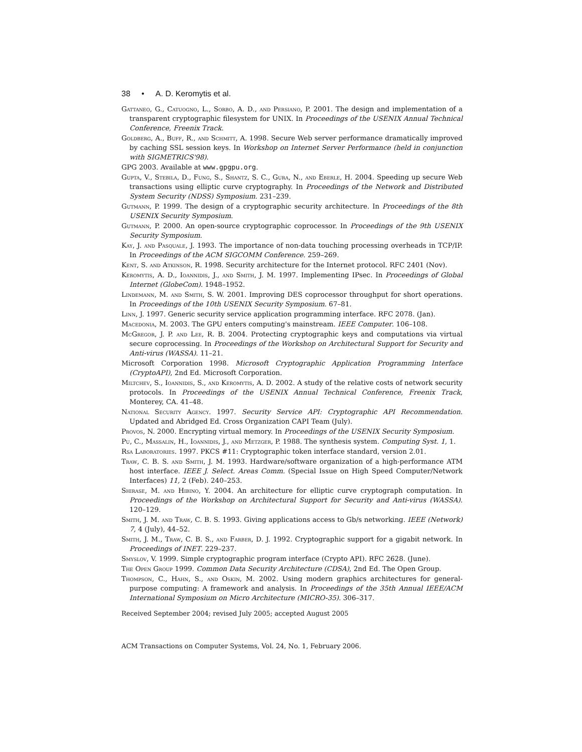38 • A. D. Keromytis et al.
Gattaneo, G., Catuogno, L., Sorbo, A. D., and Persiano, P. 2001. The design and implementation of a transparent cryptographic filesystem for UNIX. In Proceedings of the USENIX Annual Technical Conference, Freenix Track.
Goldberg, A., Buff, R., and Schmitt, A. 1998. Secure Web server performance dramatically improved by caching SSL session keys. In Workshop on Internet Server Performance (held in conjunction with SIGMETRICS'98).
GPG 2003. Available at www.gpgpu.org.
Gupta, V., Stebila, D., Fung, S., Shantz, S. C., Gura, N., and Eberle, H. 2004. Speeding up secure Web transactions using elliptic curve cryptography. In Proceedings of the Network and Distributed System Security (NDSS) Symposium. 231–239.
Gutmann, P. 1999. The design of a cryptographic security architecture. In Proceedings of the 8th USENIX Security Symposium.
Gutmann, P. 2000. An open-source cryptographic coprocessor. In Proceedings of the 9th USENIX Security Symposium.
Kay, J. and Pasquale, J. 1993. The importance of non-data touching processing overheads in TCP/IP. In Proceedings of the ACM SIGCOMM Conference. 259–269.
Kent, S. and Atkinson, R. 1998. Security architecture for the Internet protocol. RFC 2401 (Nov).
Keromytis, A. D., Ioannidis, J., and Smith, J. M. 1997. Implementing IPsec. In Proceedings of Global Internet (GlobeCom). 1948–1952.
Lindemann, M. and Smith, S. W. 2001. Improving DES coprocessor throughput for short operations. In Proceedings of the 10th USENIX Security Symposium. 67–81.
Linn, J. 1997. Generic security service application programming interface. RFC 2078. (Jan).
Macedonia, M. 2003. The GPU enters computing's mainstream. IEEE Computer. 106–108.
McGregor, J. P. and Lee, R. B. 2004. Protecting cryptographic keys and computations via virtual secure coprocessing. In Proceedings of the Workshop on Architectural Support for Security and Anti-virus (WASSA). 11–21.
Microsoft Corporation 1998. Microsoft Cryptographic Application Programming Interface (CryptoAPI), 2nd Ed. Microsoft Corporation.
Miltchev, S., Ioannidis, S., and Keromytis, A. D. 2002. A study of the relative costs of network security protocols. In Proceedings of the USENIX Annual Technical Conference, Freenix Track, Monterey, CA. 41–48.
National Security Agency. 1997. Security Service API: Cryptographic API Recommendation. Updated and Abridged Ed. Cross Organization CAPI Team (July).
Provos, N. 2000. Encrypting virtual memory. In Proceedings of the USENIX Security Symposium.
Pu, C., Massalin, H., Ioannidis, J., and Metzger, P. 1988. The synthesis system. Computing Syst. 1, 1.
Rsa Laboratories. 1997. PKCS #11: Cryptographic token interface standard, version 2.01.
Traw, C. B. S. and Smith, J. M. 1993. Hardware/software organization of a high-performance ATM host interface. IEEE J. Select. Areas Comm. (Special Issue on High Speed Computer/Network Interfaces) 11, 2 (Feb). 240–253.
Shirase, M. and Hibino, Y. 2004. An architecture for elliptic curve cryptograph computation. In Proceedings of the Workshop on Architectural Support for Security and Anti-virus (WASSA). 120–129.
Smith, J. M. and Traw, C. B. S. 1993. Giving applications access to Gb/s networking. IEEE (Network) 7, 4 (July), 44–52.
Smith, J. M., Traw, C. B. S., and Farber, D. J. 1992. Cryptographic support for a gigabit network. In Proceedings of INET. 229–237.
Smyslov, V. 1999. Simple cryptographic program interface (Crypto API). RFC 2628. (June).
The Open Group 1999. Common Data Security Architecture (CDSA), 2nd Ed. The Open Group.
Thompson, C., Hahn, S., and Oskin, M. 2002. Using modern graphics architectures for general-purpose computing: A framework and analysis. In Proceedings of the 35th Annual IEEE/ACM International Symposium on Micro Architecture (MICRO-35). 306–317.
Received September 2004; revised July 2005; accepted August 2005
ACM Transactions on Computer Systems, Vol. 24, No. 1, February 2006.